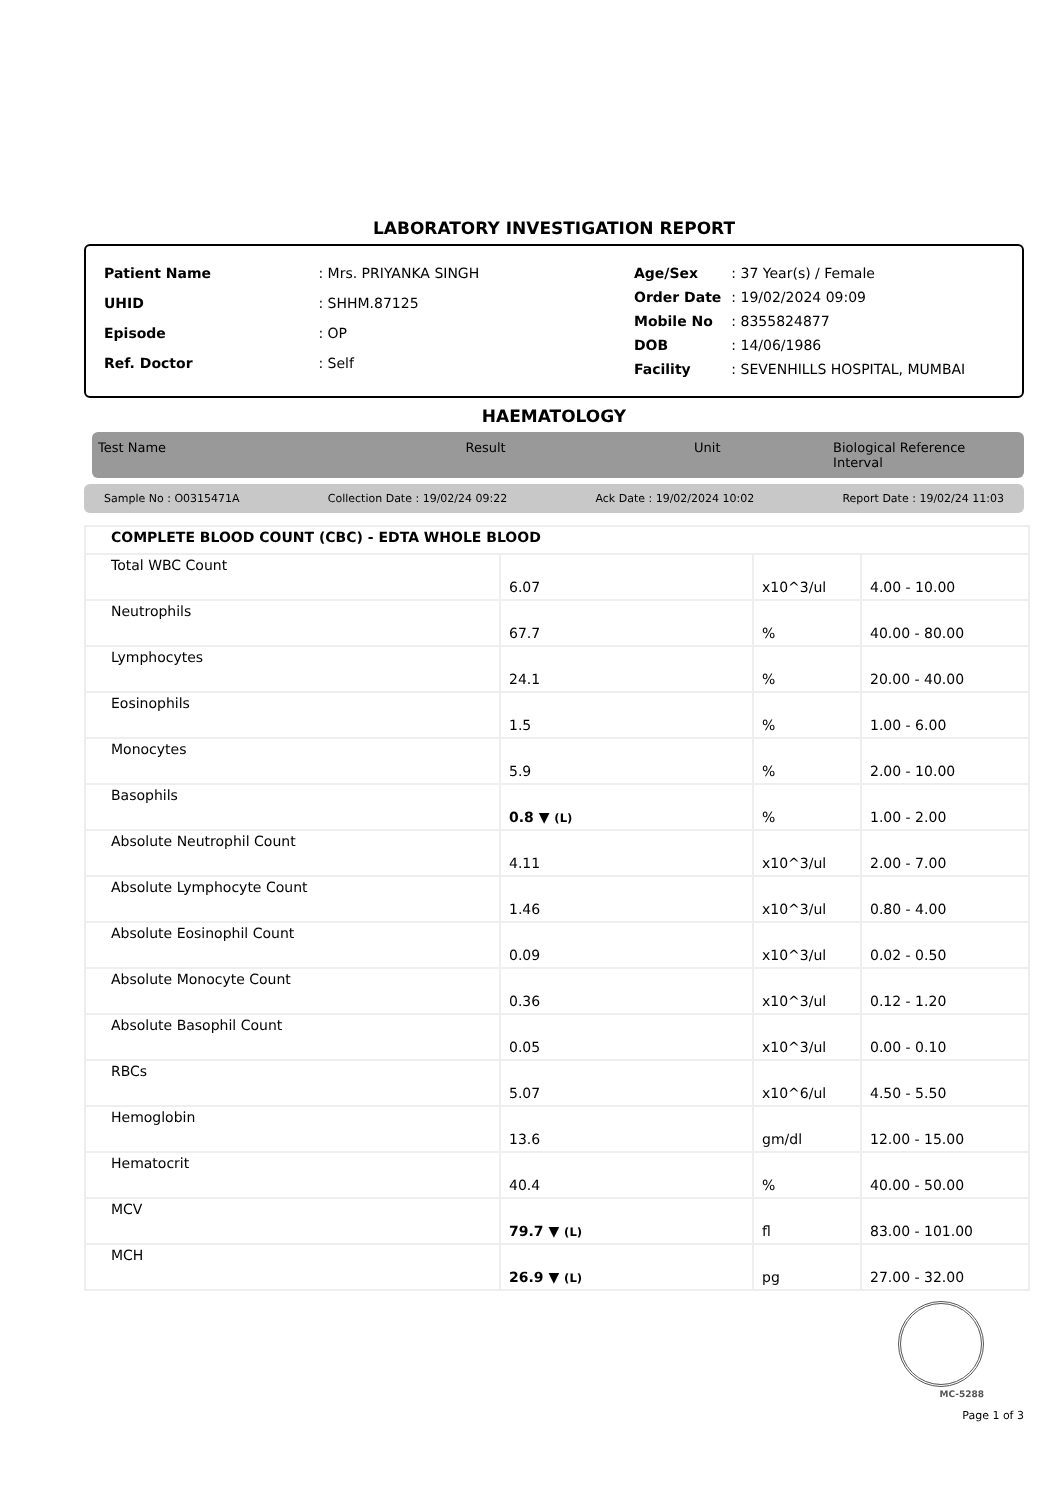LABORATORY INVESTIGATION REPORT
| Patient Name | : Mrs. PRIYANKA SINGH |
| UHID | : SHHM.87125 |
| Episode | : OP |
| Ref. Doctor | : Self |
| Age/Sex | : 37 Year(s) / Female |
| Order Date | : 19/02/2024 09:09 |
| Mobile No | : 8355824877 |
| DOB | : 14/06/1986 |
| Facility | : SEVENHILLS HOSPITAL, MUMBAI |
HAEMATOLOGY
Test Name Result Unit Biological Reference Interval
Sample No : O0315471A Collection Date : 19/02/24 09:22 Ack Date : 19/02/2024 10:02 Report Date : 19/02/24 11:03
| COMPLETE BLOOD COUNT (CBC) - EDTA WHOLE BLOOD | | | |
| Total WBC Count | 6.07 | x10^3/ul | 4.00 - 10.00 |
| Neutrophils | 67.7 | % | 40.00 - 80.00 |
| Lymphocytes | 24.1 | % | 20.00 - 40.00 |
| Eosinophils | 1.5 | % | 1.00 - 6.00 |
| Monocytes | 5.9 | % | 2.00 - 10.00 |
| Basophils | 0.8 ▼ (L) | % | 1.00 - 2.00 |
| Absolute Neutrophil Count | 4.11 | x10^3/ul | 2.00 - 7.00 |
| Absolute Lymphocyte Count | 1.46 | x10^3/ul | 0.80 - 4.00 |
| Absolute Eosinophil Count | 0.09 | x10^3/ul | 0.02 - 0.50 |
| Absolute Monocyte Count | 0.36 | x10^3/ul | 0.12 - 1.20 |
| Absolute Basophil Count | 0.05 | x10^3/ul | 0.00 - 0.10 |
| RBCs | 5.07 | x10^6/ul | 4.50 - 5.50 |
| Hemoglobin | 13.6 | gm/dl | 12.00 - 15.00 |
| Hematocrit | 40.4 | % | 40.00 - 50.00 |
| MCV | 79.7 ▼ (L) | fl | 83.00 - 101.00 |
| MCH | 26.9 ▼ (L) | pg | 27.00 - 32.00 |
MC-5288
Page 1 of 3